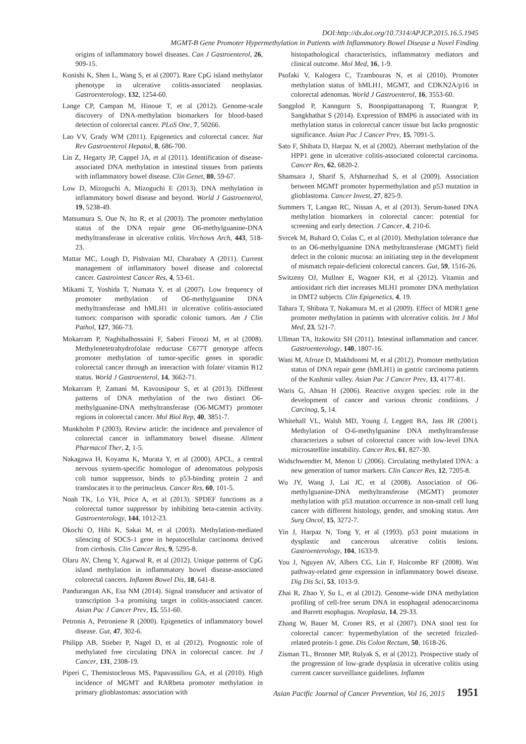DOI:http://dx.doi.org/10.7314/APJCP.2015.16.5.1945
MGMT-B Gene Promoter Hypermethylation in Patients with Inflammatory Bowel Disease a Novel Finding
origins of inflammatory bowel diseases. Can J Gastroenterol, 26, 909-15.
Konishi K, Shen L, Wang S, et al (2007). Rare CpG island methylator phenotype in ulcerative colitis-associated neoplasias. Gastroenterology, 132, 1254-60.
Lange CP, Campan M, Hinoue T, et al (2012). Genome-scale discovery of DNA-methylation biomarkers for blood-based detection of colorectal cancer. PLoS One, 7, 50266.
Lao VV, Grady WM (2011). Epigenetics and colorectal cancer. Nat Rev Gastroenterol Hepatol, 8, 686-700.
Lin Z, Hegarty JP, Cappel JA, et al (2011). Identification of disease-associated DNA methylation in intestinal tissues from patients with inflammatory bowel disease. Clin Genet, 80, 59-67.
Low D, Mizoguchi A, Mizoguchi E (2013). DNA methylation in inflammatory bowel disease and beyond. World J Gastroenterol, 19, 5238-49.
Matsumura S, Oue N, Ito R, et al (2003). The promoter methylation status of the DNA repair gene O6-methylguanine-DNA methyltransferase in ulcerative colitis. Virchows Arch, 443, 518-23.
Mattar MC, Lough D, Pishvaian MJ, Charabaty A (2011). Current management of inflammatory bowel disease and colorectal cancer. Gastrointest Cancer Res, 4, 53-61.
Mikami T, Yoshida T, Numata Y, et al (2007). Low frequency of promoter methylation of O6-methylguanine DNA methyltransferase and hMLH1 in ulcerative colitis-associated tumors: comparison with sporadic colonic tumors. Am J Clin Pathol, 127, 366-73.
Mokarram P, Naghibalhossaini F, Saberi Firoozi M, et al (2008). Methylenetetrahydrofolate reductase C677T genotype affects promoter methylation of tumor-specific genes in sporadic colorectal cancer through an interaction with folate/ vitamin B12 status. World J Gastroenterol, 14, 3662-71.
Mokarram P, Zamani M, Kavousipour S, et al (2013). Different patterns of DNA methylation of the two distinct O6-methylguanine-DNA methyltransferase (O6-MGMT) promoter regions in colorectal cancer. Mol Biol Rep, 40, 3851-7.
Munkholm P (2003). Review article: the incidence and prevalence of colorectal cancer in inflammatory bowel disease. Aliment Pharmacol Ther, 2, 1-5.
Nakagawa H, Koyama K, Murata Y, et al (2000). APCL, a central nervous system-specific homologue of adenomatous polyposis coli tumor suppressor, binds to p53-binding protein 2 and translocates it to the perinucleus. Cancer Res, 60, 101-5.
Noah TK, Lo YH, Price A, et al (2013). SPDEF functions as a colorectal tumor suppressor by inhibiting beta-catenin activity. Gastroenterology, 144, 1012-23.
Okochi O, Hibi K, Sakai M, et al (2003). Methylation-mediated silencing of SOCS-1 gene in hepatocellular carcinoma derived from cirrhosis. Clin Cancer Res, 9, 5295-8.
Olaru AV, Cheng Y, Agarwal R, et al (2012). Unique patterns of CpG island methylation in inflammatory bowel disease-associated colorectal cancers. Inflamm Bowel Dis, 18, 641-8.
Pandurangan AK, Esa NM (2014). Signal transducer and activator of transcription 3-a promising target in colitis-associated cancer. Asian Pac J Cancer Prev, 15, 551-60.
Petronis A, Petroniene R (2000). Epigenetics of inflammatory bowel disease. Gut, 47, 302-6.
Philipp AB, Stieber P, Nagel D, et al (2012). Prognostic role of methylated free circulating DNA in colorectal cancer. Int J Cancer, 131, 2308-19.
Piperi C, Themistocleous MS, Papavassiliou GA, et al (2010). High incidence of MGMT and RARbeta promoter methylation in primary glioblastomas: association with
histopathological characteristics, inflammatory mediators and clinical outcome. Mol Med, 16, 1-9.
Psofaki V, Kalogera C, Tzambouras N, et al (2010). Promoter methylation status of hMLH1, MGMT, and CDKN2A/p16 in colorectal adenomas. World J Gastroenterol, 16, 3553-60.
Sangplod P, Kanngurn S, Boonpipattanapong T, Ruangrat P, Sangkhathat S (2014). Expression of BMP6 is associated with its methylation status in colorectal cancer tissue but lacks prognostic significance. Asian Pac J Cancer Prev, 15, 7091-5.
Sato F, Shibata D, Harpaz N, et al (2002). Aberrant methylation of the HPP1 gene in ulcerative colitis-associated colorectal carcinoma. Cancer Res, 62, 6820-2.
Shamsara J, Sharif S, Afsharnezhad S, et al (2009). Association between MGMT promoter hypermethylation and p53 mutation in glioblastoma. Cancer Invest, 27, 825-9.
Summers T, Langan RC, Nissan A, et al (2013). Serum-based DNA methylation biomarkers in colorectal cancer: potential for screening and early detection. J Cancer, 4, 210-6.
Svrcek M, Buhard O, Colas C, et al (2010). Methylation tolerance due to an O6-methylguanine DNA methyltransferase (MGMT) field defect in the colonic mucosa: an initiating step in the development of mismatch repair-deficient colorectal cancers. Gut, 59, 1516-26.
Switzeny OJ, Mullner E, Wagner KH, et al (2012). Vitamin and antioxidant rich diet increases MLH1 promoter DNA methylation in DMT2 subjects. Clin Epigenetics, 4, 19.
Tahara T, Shibata T, Nakamura M, et al (2009). Effect of MDR1 gene promoter methylation in patients with ulcerative colitis. Int J Mol Med, 23, 521-7.
Ullman TA, Itzkowitz SH (2011). Intestinal inflammation and cancer. Gastroenterology, 140, 1807-16.
Wani M, Afroze D, Makhdoomi M, et al (2012). Promoter methylation status of DNA repair gene (hMLH1) in gastric carcinoma patients of the Kashmir valley. Asian Pac J Cancer Prev, 13, 4177-81.
Waris G, Ahsan H (2006). Reactive oxygen species: role in the development of cancer and various chronic conditions. J Carcinog, 5, 14.
Whitehall VL, Walsh MD, Young J, Leggett BA, Jass JR (2001). Methylation of O-6-methylguanine DNA methyltransferase characterizes a subset of colorectal cancer with low-level DNA microsatellite instability. Cancer Res, 61, 827-30.
Widschwendter M, Menon U (2006). Circulating methylated DNA: a new generation of tumor markers. Clin Cancer Res, 12, 7205-8.
Wu JY, Wang J, Lai JC, et al (2008). Association of O6-methylguanine-DNA methyltransferase (MGMT) promoter methylation with p53 mutation occurrence in non-small cell lung cancer with different histology, gender, and smoking status. Ann Surg Oncol, 15, 3272-7.
Yin J, Harpaz N, Tong Y, et al (1993). p53 point mutations in dysplastic and cancerous ulcerative colitis lesions. Gastroenterology, 104, 1633-9.
You J, Nguyen AV, Albers CG, Lin F, Holcombe RF (2008). Wnt pathway-related gene expression in inflammatory bowel disease. Dig Dis Sci, 53, 1013-9.
Zhai R, Zhao Y, Su L, et al (2012). Genome-wide DNA methylation profiling of cell-free serum DNA in esophageal adenocarcinoma and Barrett esophagus. Neoplasia, 14, 29-33.
Zhang W, Bauer M, Croner RS, et al (2007). DNA stool test for colorectal cancer: hypermethylation of the secreted frizzled-related protein-1 gene. Dis Colon Rectum, 50, 1618-26.
Zisman TL, Bronner MP, Rulyak S, et al (2012). Prospective study of the progression of low-grade dysplasia in ulcerative colitis using current cancer surveillance guidelines. Inflamm
Asian Pacific Journal of Cancer Prevention, Vol 16, 2015 1951